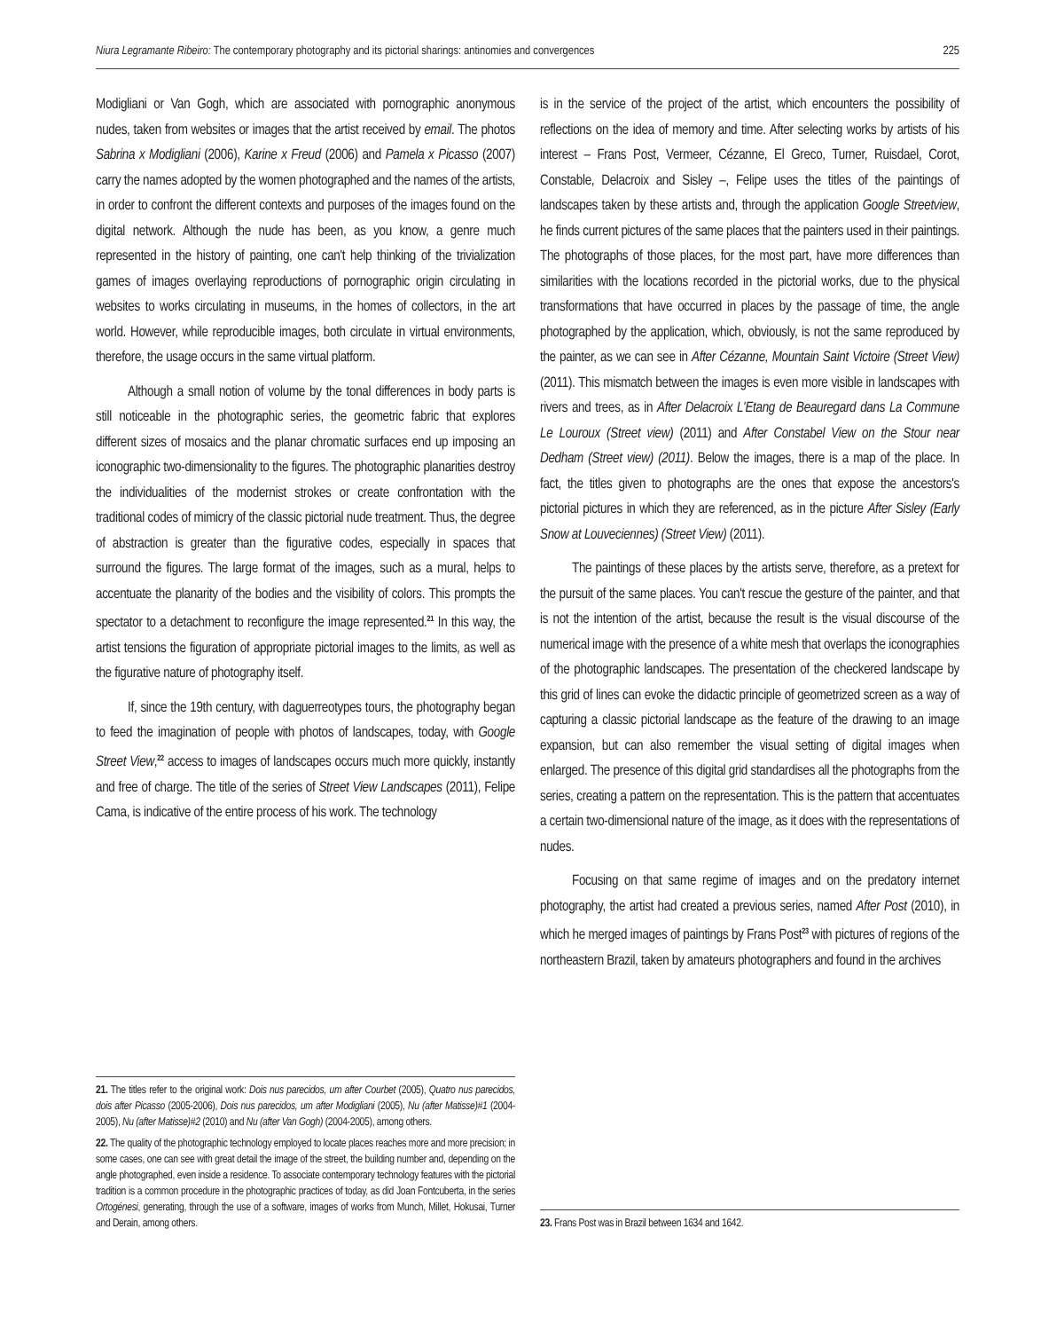Niura Legramante Ribeiro: The contemporary photography and its pictorial sharings: antinomies and convergences 225
Modigliani or Van Gogh, which are associated with pornographic anonymous nudes, taken from websites or images that the artist received by email. The photos Sabrina x Modigliani (2006), Karine x Freud (2006) and Pamela x Picasso (2007) carry the names adopted by the women photographed and the names of the artists, in order to confront the different contexts and purposes of the images found on the digital network. Although the nude has been, as you know, a genre much represented in the history of painting, one can't help thinking of the trivialization games of images overlaying reproductions of pornographic origin circulating in websites to works circulating in museums, in the homes of collectors, in the art world. However, while reproducible images, both circulate in virtual environments, therefore, the usage occurs in the same virtual platform.
Although a small notion of volume by the tonal differences in body parts is still noticeable in the photographic series, the geometric fabric that explores different sizes of mosaics and the planar chromatic surfaces end up imposing an iconographic two-dimensionality to the figures. The photographic planarities destroy the individualities of the modernist strokes or create confrontation with the traditional codes of mimicry of the classic pictorial nude treatment. Thus, the degree of abstraction is greater than the figurative codes, especially in spaces that surround the figures. The large format of the images, such as a mural, helps to accentuate the planarity of the bodies and the visibility of colors. This prompts the spectator to a detachment to reconfigure the image represented.<sup>21</sup> In this way, the artist tensions the figuration of appropriate pictorial images to the limits, as well as the figurative nature of photography itself.
If, since the 19th century, with daguerreotypes tours, the photography began to feed the imagination of people with photos of landscapes, today, with Google Street View,<sup>22</sup> access to images of landscapes occurs much more quickly, instantly and free of charge. The title of the series of Street View Landscapes (2011), Felipe Cama, is indicative of the entire process of his work. The technology
21. The titles refer to the original work: Dois nus parecidos, um after Courbet (2005), Quatro nus parecidos, dois after Picasso (2005-2006), Dois nus parecidos, um after Modigliani (2005), Nu (after Matisse)#1 (2004-2005), Nu (after Matisse)#2 (2010) and Nu (after Van Gogh) (2004-2005), among others.
22. The quality of the photographic technology employed to locate places reaches more and more precision; in some cases, one can see with great detail the image of the street, the building number and, depending on the angle photographed, even inside a residence. To associate contemporary technology features with the pictorial tradition is a common procedure in the photographic practices of today, as did Joan Fontcuberta, in the series Ortogénesi, generating, through the use of a software, images of works from Munch, Millet, Hokusai, Turner and Derain, among others.
is in the service of the project of the artist, which encounters the possibility of reflections on the idea of memory and time. After selecting works by artists of his interest – Frans Post, Vermeer, Cézanne, El Greco, Turner, Ruisdael, Corot, Constable, Delacroix and Sisley –, Felipe uses the titles of the paintings of landscapes taken by these artists and, through the application Google Streetview, he finds current pictures of the same places that the painters used in their paintings. The photographs of those places, for the most part, have more differences than similarities with the locations recorded in the pictorial works, due to the physical transformations that have occurred in places by the passage of time, the angle photographed by the application, which, obviously, is not the same reproduced by the painter, as we can see in After Cézanne, Mountain Saint Victoire (Street View) (2011). This mismatch between the images is even more visible in landscapes with rivers and trees, as in After Delacroix L'Etang de Beauregard dans La Commune Le Louroux (Street view) (2011) and After Constabel View on the Stour near Dedham (Street view) (2011). Below the images, there is a map of the place. In fact, the titles given to photographs are the ones that expose the ancestors's pictorial pictures in which they are referenced, as in the picture After Sisley (Early Snow at Louveciennes) (Street View) (2011).
The paintings of these places by the artists serve, therefore, as a pretext for the pursuit of the same places. You can't rescue the gesture of the painter, and that is not the intention of the artist, because the result is the visual discourse of the numerical image with the presence of a white mesh that overlaps the iconographies of the photographic landscapes. The presentation of the checkered landscape by this grid of lines can evoke the didactic principle of geometrized screen as a way of capturing a classic pictorial landscape as the feature of the drawing to an image expansion, but can also remember the visual setting of digital images when enlarged. The presence of this digital grid standardises all the photographs from the series, creating a pattern on the representation. This is the pattern that accentuates a certain two-dimensional nature of the image, as it does with the representations of nudes.
Focusing on that same regime of images and on the predatory internet photography, the artist had created a previous series, named After Post (2010), in which he merged images of paintings by Frans Post<sup>23</sup> with pictures of regions of the northeastern Brazil, taken by amateurs photographers and found in the archives
23. Frans Post was in Brazil between 1634 and 1642.